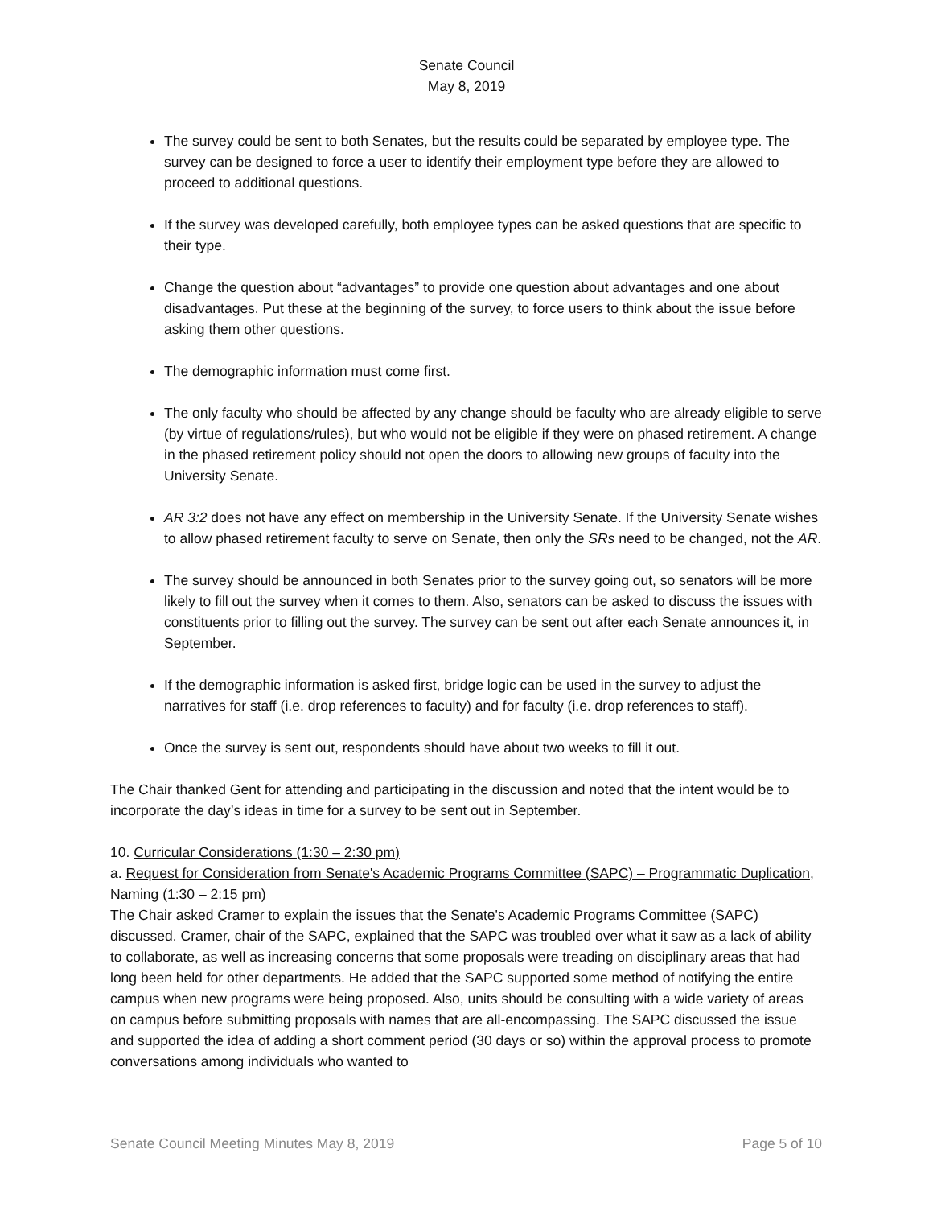Senate Council
May 8, 2019
The survey could be sent to both Senates, but the results could be separated by employee type. The survey can be designed to force a user to identify their employment type before they are allowed to proceed to additional questions.
If the survey was developed carefully, both employee types can be asked questions that are specific to their type.
Change the question about “advantages” to provide one question about advantages and one about disadvantages. Put these at the beginning of the survey, to force users to think about the issue before asking them other questions.
The demographic information must come first.
The only faculty who should be affected by any change should be faculty who are already eligible to serve (by virtue of regulations/rules), but who would not be eligible if they were on phased retirement. A change in the phased retirement policy should not open the doors to allowing new groups of faculty into the University Senate.
AR 3:2 does not have any effect on membership in the University Senate. If the University Senate wishes to allow phased retirement faculty to serve on Senate, then only the SRs need to be changed, not the AR.
The survey should be announced in both Senates prior to the survey going out, so senators will be more likely to fill out the survey when it comes to them. Also, senators can be asked to discuss the issues with constituents prior to filling out the survey. The survey can be sent out after each Senate announces it, in September.
If the demographic information is asked first, bridge logic can be used in the survey to adjust the narratives for staff (i.e. drop references to faculty) and for faculty (i.e. drop references to staff).
Once the survey is sent out, respondents should have about two weeks to fill it out.
The Chair thanked Gent for attending and participating in the discussion and noted that the intent would be to incorporate the day’s ideas in time for a survey to be sent out in September.
10. Curricular Considerations (1:30 – 2:30 pm)
a. Request for Consideration from Senate's Academic Programs Committee (SAPC) – Programmatic Duplication, Naming (1:30 – 2:15 pm)
The Chair asked Cramer to explain the issues that the Senate's Academic Programs Committee (SAPC) discussed. Cramer, chair of the SAPC, explained that the SAPC was troubled over what it saw as a lack of ability to collaborate, as well as increasing concerns that some proposals were treading on disciplinary areas that had long been held for other departments. He added that the SAPC supported some method of notifying the entire campus when new programs were being proposed. Also, units should be consulting with a wide variety of areas on campus before submitting proposals with names that are all-encompassing. The SAPC discussed the issue and supported the idea of adding a short comment period (30 days or so) within the approval process to promote conversations among individuals who wanted to
Senate Council Meeting Minutes May 8, 2019 Page 5 of 10